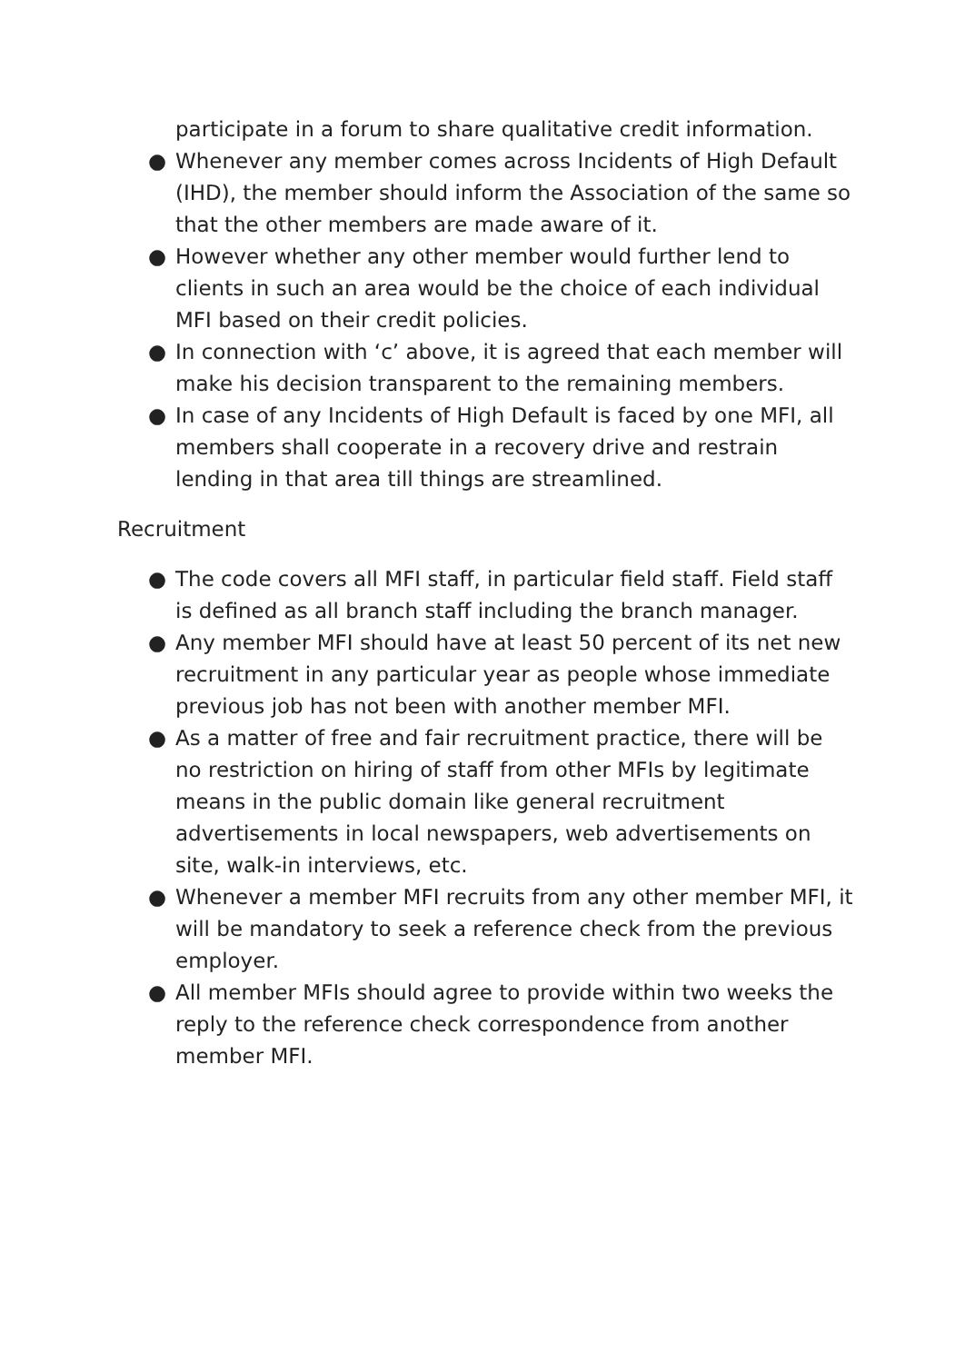participate in a forum to share qualitative credit information.
● Whenever any member comes across Incidents of High Default (IHD), the member should inform the Association of the same so that the other members are made aware of it.
● However whether any other member would further lend to clients in such an area would be the choice of each individual MFI based on their credit policies.
● In connection with ‘c’ above, it is agreed that each member will make his decision transparent to the remaining members.
● In case of any Incidents of High Default is faced by one MFI, all members shall cooperate in a recovery drive and restrain lending in that area till things are streamlined.
Recruitment
● The code covers all MFI staff, in particular field staff. Field staff is defined as all branch staff including the branch manager.
● Any member MFI should have at least 50 percent of its net new recruitment in any particular year as people whose immediate previous job has not been with another member MFI.
● As a matter of free and fair recruitment practice, there will be no restriction on hiring of staff from other MFIs by legitimate means in the public domain like general recruitment advertisements in local newspapers, web advertisements on site, walk-in interviews, etc.
● Whenever a member MFI recruits from any other member MFI, it will be mandatory to seek a reference check from the previous employer.
● All member MFIs should agree to provide within two weeks the reply to the reference check correspondence from another member MFI.